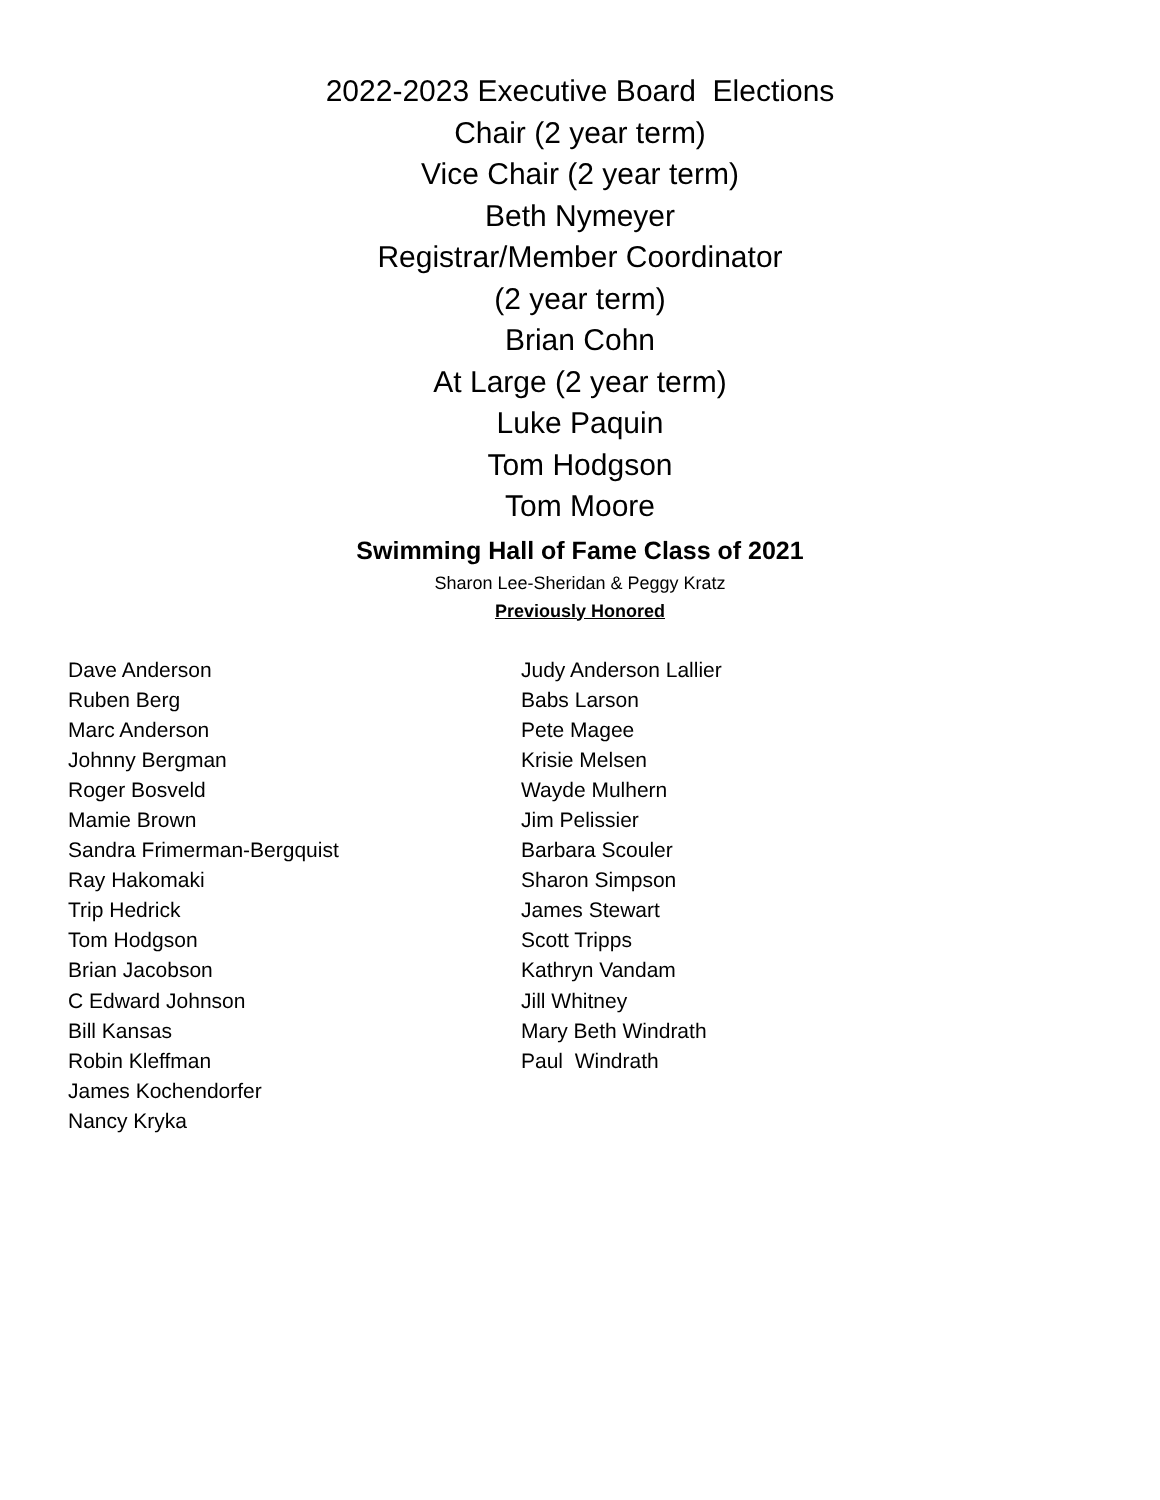2022-2023 Executive Board Elections
Chair (2 year term)
Vice Chair (2 year term)
Beth Nymeyer
Registrar/Member Coordinator
(2 year term)
Brian Cohn
At Large (2 year term)
Luke Paquin
Tom Hodgson
Tom Moore
Swimming Hall of Fame Class of 2021
Sharon Lee-Sheridan & Peggy Kratz
Previously Honored
Dave Anderson
Ruben Berg
Marc Anderson
Johnny Bergman
Roger Bosveld
Mamie Brown
Sandra Frimerman-Bergquist
Ray Hakomaki
Trip Hedrick
Tom Hodgson
Brian Jacobson
C Edward Johnson
Bill Kansas
Robin Kleffman
James Kochendorfer
Nancy Kryka
Judy Anderson Lallier
Babs Larson
Pete Magee
Krisie Melsen
Wayde Mulhern
Jim Pelissier
Barbara Scouler
Sharon Simpson
James Stewart
Scott Tripps
Kathryn Vandam
Jill Whitney
Mary Beth Windrath
Paul Windrath